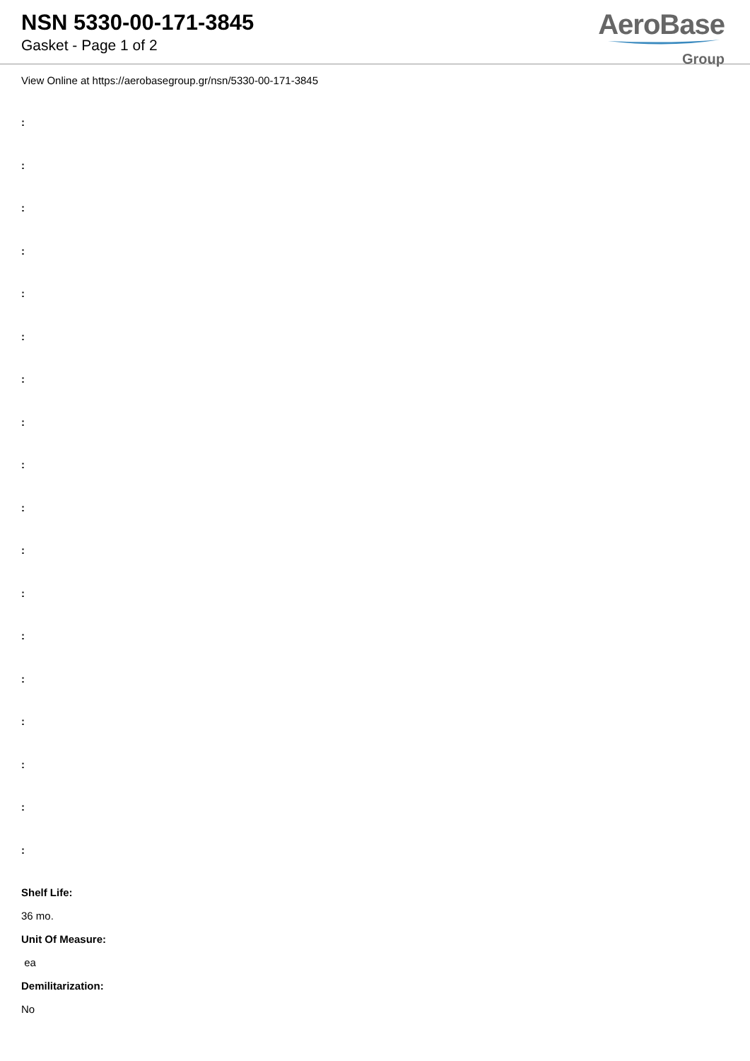NSN 5330-00-171-3845
Gasket - Page 1 of 2
AeroBase
Group
View Online at https://aerobasegroup.gr/nsn/5330-00-171-3845
:
:
:
:
:
:
:
:
:
:
:
:
:
:
:
:
:
:
Shelf Life:
36 mo.
Unit Of Measure:
ea
Demilitarization:
No